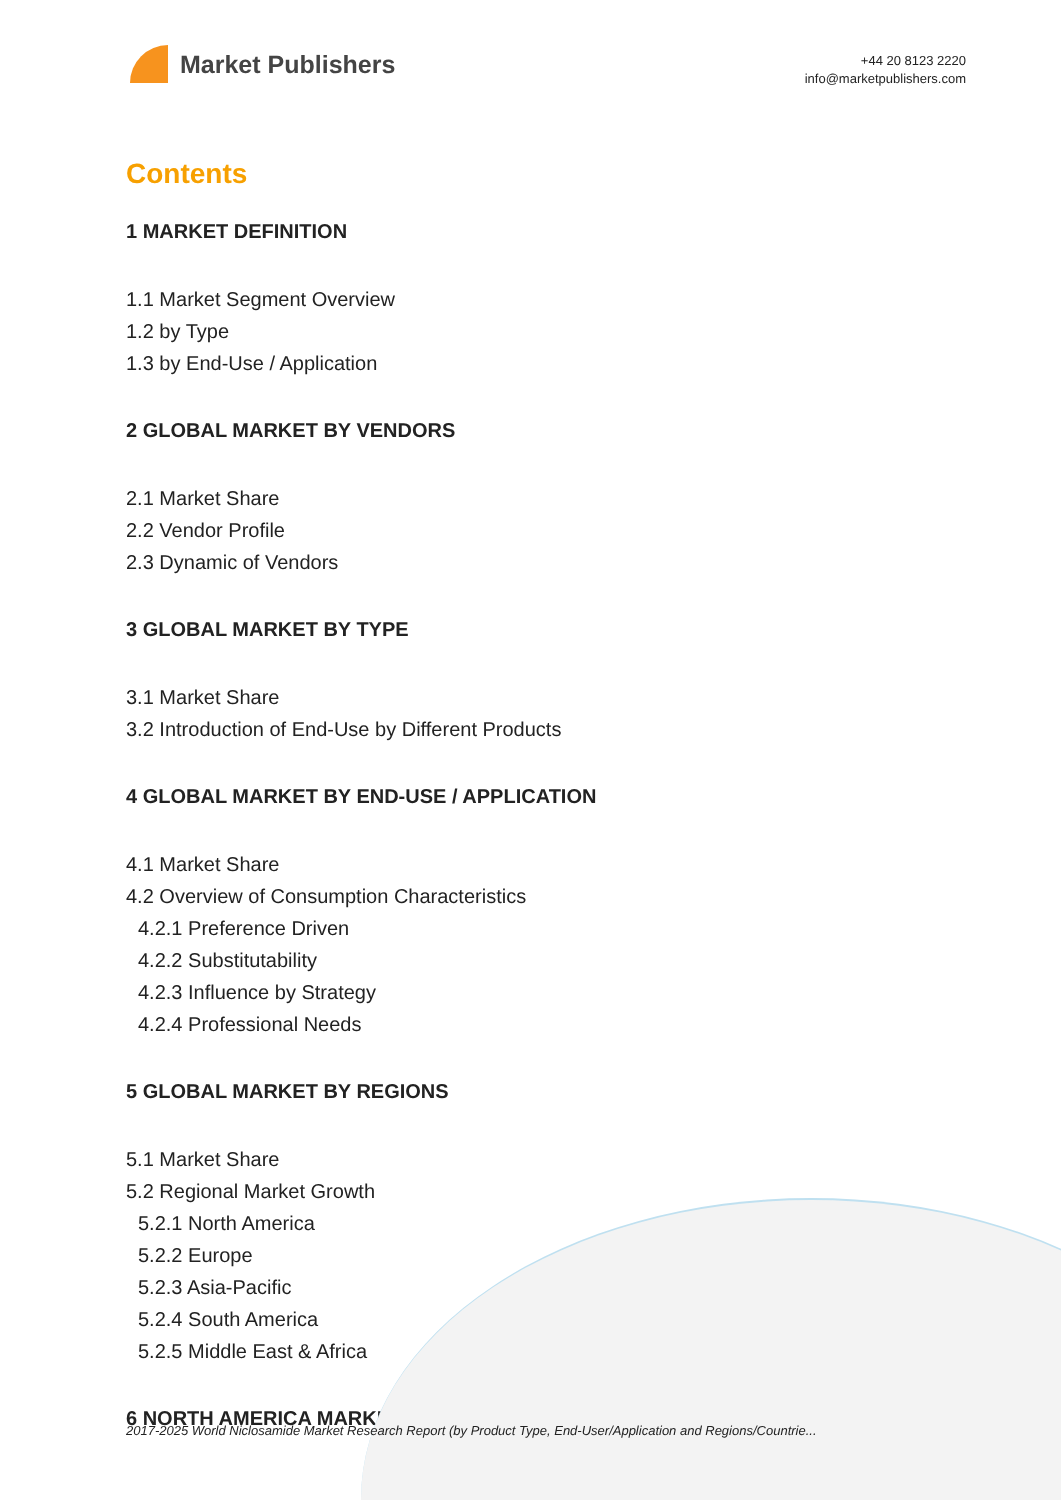Market Publishers
+44 20 8123 2220
info@marketpublishers.com
Contents
1 MARKET DEFINITION
1.1 Market Segment Overview
1.2 by Type
1.3 by End-Use / Application
2 GLOBAL MARKET BY VENDORS
2.1 Market Share
2.2 Vendor Profile
2.3 Dynamic of Vendors
3 GLOBAL MARKET BY TYPE
3.1 Market Share
3.2 Introduction of End-Use by Different Products
4 GLOBAL MARKET BY END-USE / APPLICATION
4.1 Market Share
4.2 Overview of Consumption Characteristics
4.2.1 Preference Driven
4.2.2 Substitutability
4.2.3 Influence by Strategy
4.2.4 Professional Needs
5 GLOBAL MARKET BY REGIONS
5.1 Market Share
5.2 Regional Market Growth
5.2.1 North America
5.2.2 Europe
5.2.3 Asia-Pacific
5.2.4 South America
5.2.5 Middle East & Africa
6 NORTH AMERICA MARKET
2017-2025 World Niclosamide Market Research Report (by Product Type, End-User/Application and Regions/Countrie...